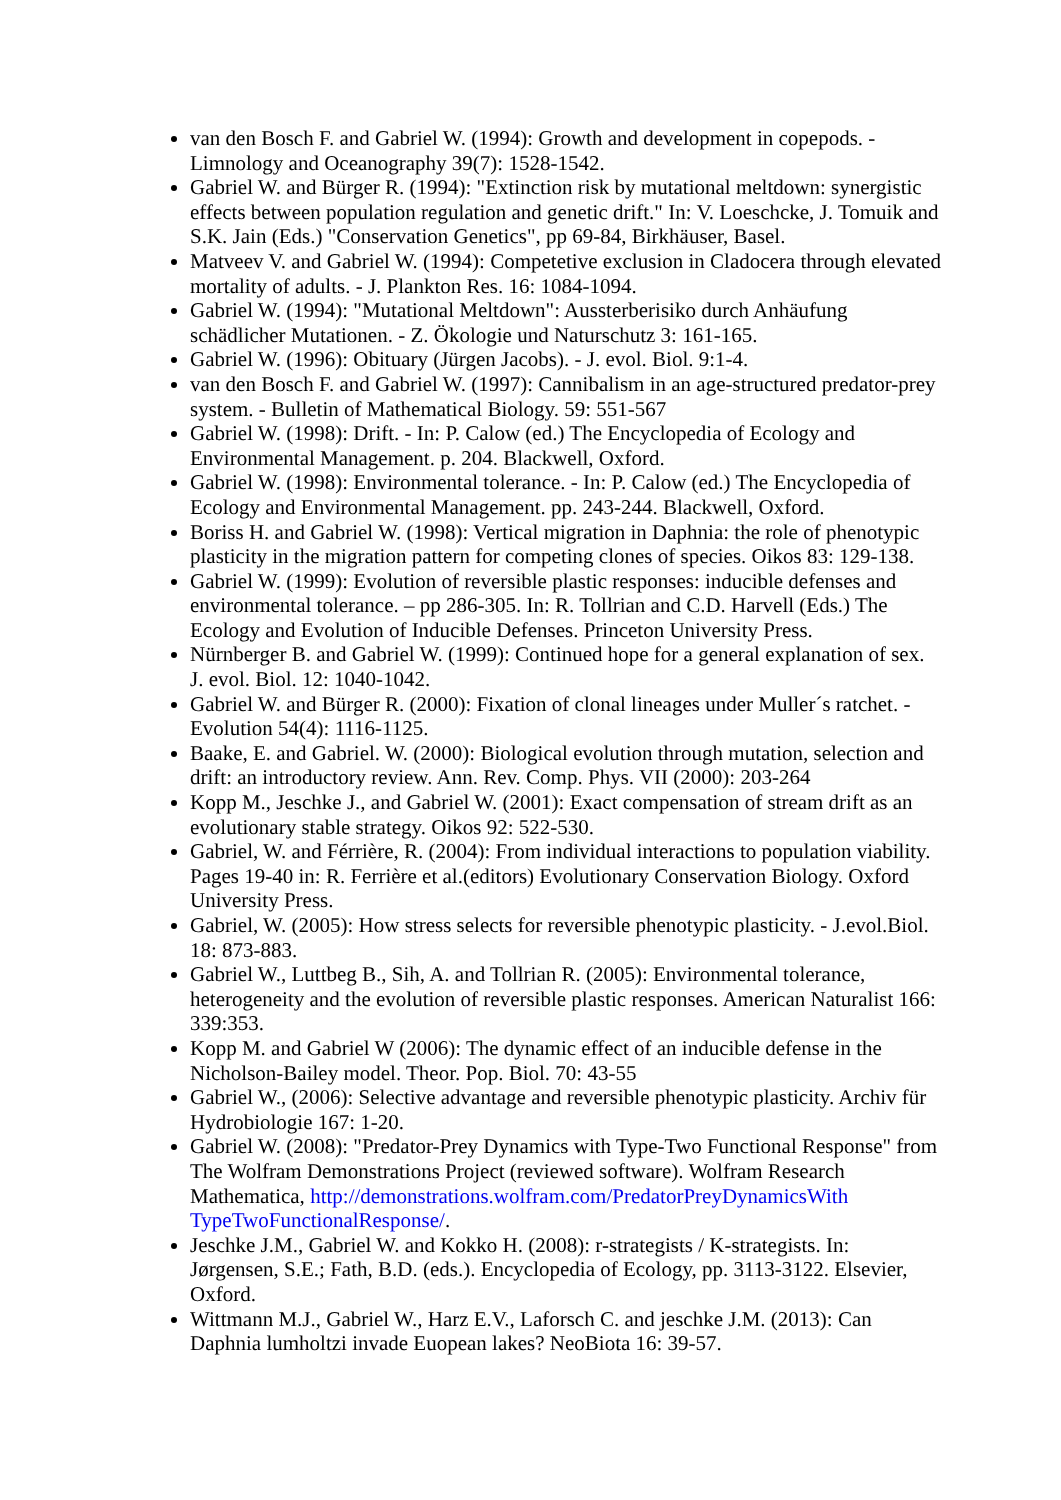van den Bosch F. and Gabriel W. (1994): Growth and development in copepods. - Limnology and Oceanography 39(7): 1528-1542.
Gabriel W. and Bürger R. (1994): "Extinction risk by mutational meltdown: synergistic effects between population regulation and genetic drift." In: V. Loeschcke, J. Tomuik and S.K. Jain (Eds.) "Conservation Genetics", pp 69-84, Birkhäuser, Basel.
Matveev V. and Gabriel W. (1994): Competetive exclusion in Cladocera through elevated mortality of adults. - J. Plankton Res. 16: 1084-1094.
Gabriel W. (1994): "Mutational Meltdown": Aussterberisiko durch Anhäufung schädlicher Mutationen. - Z. Ökologie und Naturschutz 3: 161-165.
Gabriel W. (1996): Obituary (Jürgen Jacobs). - J. evol. Biol. 9:1-4.
van den Bosch F. and Gabriel W. (1997): Cannibalism in an age-structured predator-prey system. - Bulletin of Mathematical Biology. 59: 551-567
Gabriel W. (1998): Drift. - In: P. Calow (ed.) The Encyclopedia of Ecology and Environmental Management. p. 204. Blackwell, Oxford.
Gabriel W. (1998): Environmental tolerance. - In: P. Calow (ed.) The Encyclopedia of Ecology and Environmental Management. pp. 243-244. Blackwell, Oxford.
Boriss H. and Gabriel W. (1998): Vertical migration in Daphnia: the role of phenotypic plasticity in the migration pattern for competing clones of species. Oikos 83: 129-138.
Gabriel W. (1999): Evolution of reversible plastic responses: inducible defenses and environmental tolerance. – pp 286-305. In: R. Tollrian and C.D. Harvell (Eds.) The Ecology and Evolution of Inducible Defenses. Princeton University Press.
Nürnberger B. and Gabriel W. (1999): Continued hope for a general explanation of sex. J. evol. Biol. 12: 1040-1042.
Gabriel W. and Bürger R. (2000): Fixation of clonal lineages under Muller´s ratchet. - Evolution 54(4): 1116-1125.
Baake, E. and Gabriel. W. (2000): Biological evolution through mutation, selection and drift: an introductory review. Ann. Rev. Comp. Phys. VII (2000): 203-264
Kopp M., Jeschke J., and Gabriel W. (2001): Exact compensation of stream drift as an evolutionary stable strategy. Oikos 92: 522-530.
Gabriel, W. and Férrière, R. (2004): From individual interactions to population viability. Pages 19-40 in: R. Ferrière et al.(editors) Evolutionary Conservation Biology. Oxford University Press.
Gabriel, W. (2005): How stress selects for reversible phenotypic plasticity. - J.evol.Biol. 18: 873-883.
Gabriel W., Luttbeg B., Sih, A. and Tollrian R. (2005): Environmental tolerance, heterogeneity and the evolution of reversible plastic responses. American Naturalist 166: 339:353.
Kopp M. and Gabriel W (2006): The dynamic effect of an inducible defense in the Nicholson-Bailey model. Theor. Pop. Biol. 70: 43-55
Gabriel W., (2006): Selective advantage and reversible phenotypic plasticity. Archiv für Hydrobiologie 167: 1-20.
Gabriel W. (2008): "Predator-Prey Dynamics with Type-Two Functional Response" from The Wolfram Demonstrations Project (reviewed software). Wolfram Research Mathematica, http://demonstrations.wolfram.com/PredatorPreyDynamicsWith TypeTwoFunctionalResponse/.
Jeschke J.M., Gabriel W. and Kokko H. (2008): r-strategists / K-strategists. In: Jørgensen, S.E.; Fath, B.D. (eds.). Encyclopedia of Ecology, pp. 3113-3122. Elsevier, Oxford.
Wittmann M.J., Gabriel W., Harz E.V., Laforsch C. and jeschke J.M. (2013): Can Daphnia lumholtzi invade Euopean lakes? NeoBiota 16: 39-57.